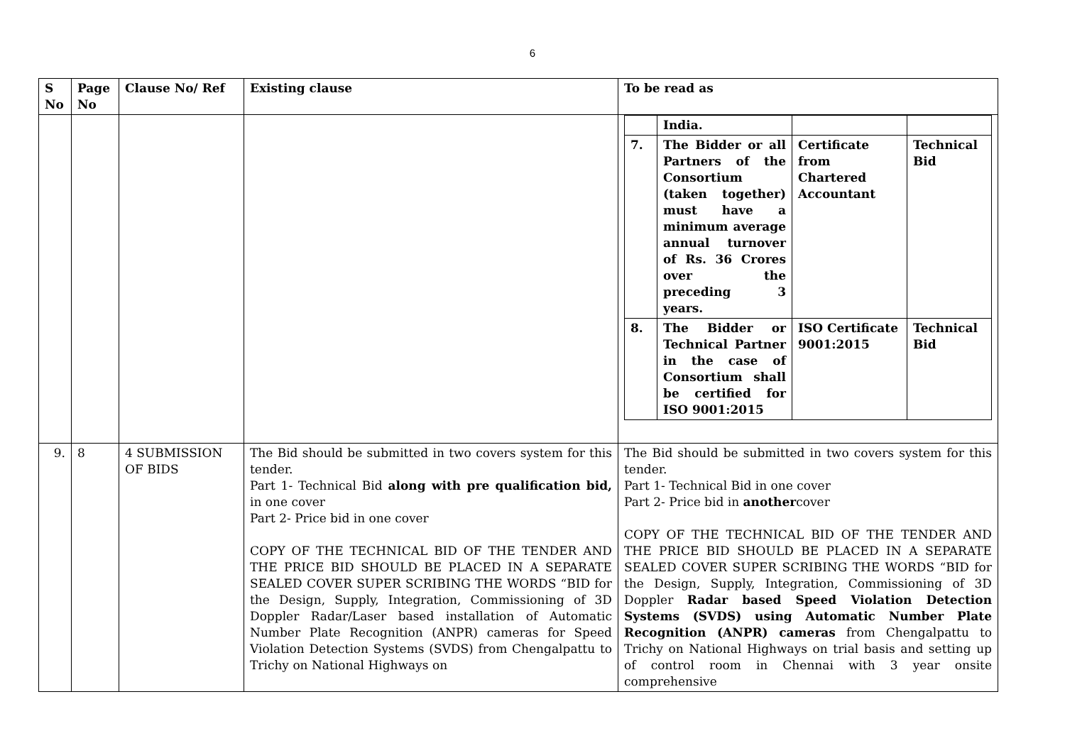6
| S No | Page No | Clause No/ Ref | Existing clause | To be read as |
| --- | --- | --- | --- | --- |
| | | | | / / India. / / / / 7. / The Bidder or all Partners of the Consortium (taken together) must have a minimum average annual turnover of Rs. 36 Crores over the preceding 3 years. / Certificate from Chartered Accountant / Technical Bid / / 8. / The Bidder or Technical Partner in the case of Consortium shall be certified for ISO 9001:2015 / ISO Certificate 9001:2015 / Technical Bid / |
| 9. | 8 | 4 SUBMISSION OF BIDS | The Bid should be submitted in two covers system for this tender. Part 1- Technical Bid along with pre qualification bid, in one cover Part 2- Price bid in one cover COPY OF THE TECHNICAL BID OF THE TENDER AND THE PRICE BID SHOULD BE PLACED IN A SEPARATE SEALED COVER SUPER SCRIBING THE WORDS “BID for the Design, Supply, Integration, Commissioning of 3D Doppler Radar/Laser based installation of Automatic Number Plate Recognition (ANPR) cameras for Speed Violation Detection Systems (SVDS) from Chengalpattu to Trichy on National Highways on | The Bid should be submitted in two covers system for this tender. Part 1- Technical Bid in one cover Part 2- Price bid in another cover COPY OF THE TECHNICAL BID OF THE TENDER AND THE PRICE BID SHOULD BE PLACED IN A SEPARATE SEALED COVER SUPER SCRIBING THE WORDS “BID for the Design, Supply, Integration, Commissioning of 3D Doppler Radar based Speed Violation Detection Systems (SVDS) using Automatic Number Plate Recognition (ANPR) cameras from Chengalpattu to Trichy on National Highways on trial basis and setting up of control room in Chennai with 3 year onsite comprehensive |